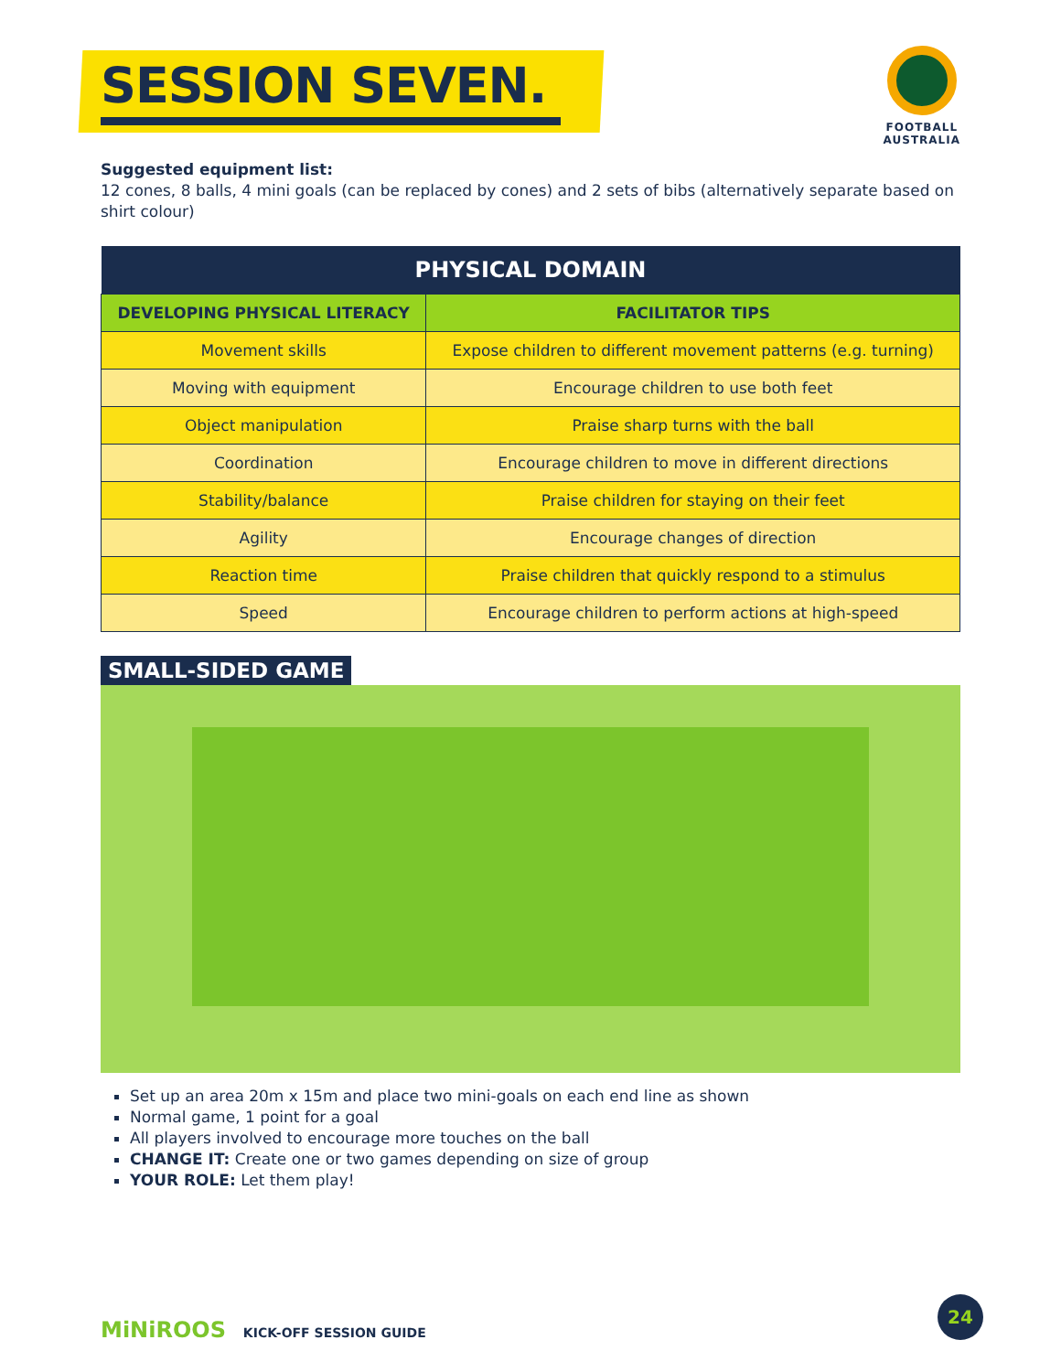SESSION SEVEN.
FOOTBALL
AUSTRALIA
Suggested equipment list:
12 cones, 8 balls, 4 mini goals (can be replaced by cones) and 2 sets of bibs (alternatively separate based on shirt colour)
| PHYSICAL DOMAIN | |
| --- | --- |
| DEVELOPING PHYSICAL LITERACY | FACILITATOR TIPS |
| Movement skills | Expose children to different movement patterns (e.g. turning) |
| Moving with equipment | Encourage children to use both feet |
| Object manipulation | Praise sharp turns with the ball |
| Coordination | Encourage children to move in different directions |
| Stability/balance | Praise children for staying on their feet |
| Agility | Encourage changes of direction |
| Reaction time | Praise children that quickly respond to a stimulus |
| Speed | Encourage children to perform actions at high-speed |
SMALL-SIDED GAME
Set up an area 20m x 15m and place two mini-goals on each end line as shown
Normal game, 1 point for a goal
All players involved to encourage more touches on the ball
CHANGE IT: Create one or two games depending on size of group
YOUR ROLE: Let them play!
MiNiROOS KICK-OFF SESSION GUIDE
24